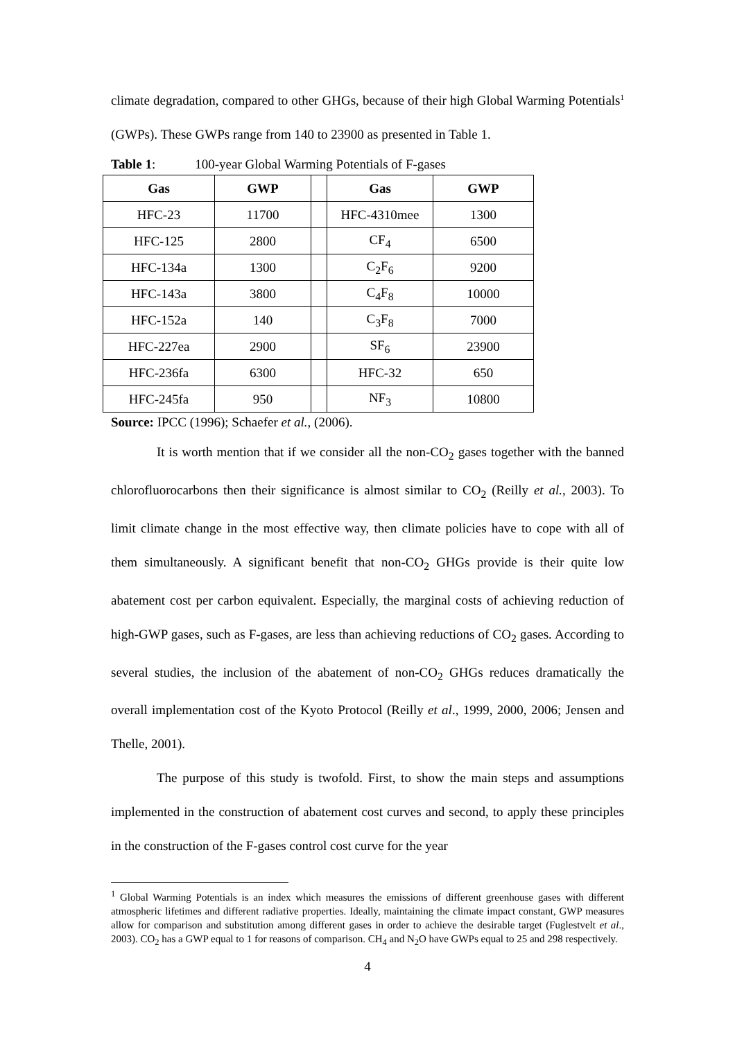climate degradation, compared to other GHGs, because of their high Global Warming Potentials<sup>1</sup> (GWPs). These GWPs range from 140 to 23900 as presented in Table 1.
Table 1: 100-year Global Warming Potentials of F-gases
| Gas | GWP | | Gas | GWP |
| --- | --- | --- | --- | --- |
| HFC-23 | 11700 | | HFC-4310mee | 1300 |
| HFC-125 | 2800 | | CF<sub>4</sub> | 6500 |
| HFC-134a | 1300 | | C<sub>2</sub>F<sub>6</sub> | 9200 |
| HFC-143a | 3800 | | C<sub>4</sub>F<sub>8</sub> | 10000 |
| HFC-152a | 140 | | C<sub>3</sub>F<sub>8</sub> | 7000 |
| HFC-227ea | 2900 | | SF<sub>6</sub> | 23900 |
| HFC-236fa | 6300 | | HFC-32 | 650 |
| HFC-245fa | 950 | | NF<sub>3</sub> | 10800 |
Source: IPCC (1996); Schaefer et al., (2006).
It is worth mention that if we consider all the non-CO<sub>2</sub> gases together with the banned chlorofluorocarbons then their significance is almost similar to CO<sub>2</sub> (Reilly et al., 2003). To limit climate change in the most effective way, then climate policies have to cope with all of them simultaneously. A significant benefit that non-CO<sub>2</sub> GHGs provide is their quite low abatement cost per carbon equivalent. Especially, the marginal costs of achieving reduction of high-GWP gases, such as F-gases, are less than achieving reductions of CO<sub>2</sub> gases. According to several studies, the inclusion of the abatement of non-CO<sub>2</sub> GHGs reduces dramatically the overall implementation cost of the Kyoto Protocol (Reilly et al., 1999, 2000, 2006; Jensen and Thelle, 2001).
The purpose of this study is twofold. First, to show the main steps and assumptions implemented in the construction of abatement cost curves and second, to apply these principles in the construction of the F-gases control cost curve for the year
<sup>1</sup> Global Warming Potentials is an index which measures the emissions of different greenhouse gases with different atmospheric lifetimes and different radiative properties. Ideally, maintaining the climate impact constant, GWP measures allow for comparison and substitution among different gases in order to achieve the desirable target (Fuglestvelt et al., 2003). CO<sub>2</sub> has a GWP equal to 1 for reasons of comparison. CH<sub>4</sub> and N<sub>2</sub>O have GWPs equal to 25 and 298 respectively.
4